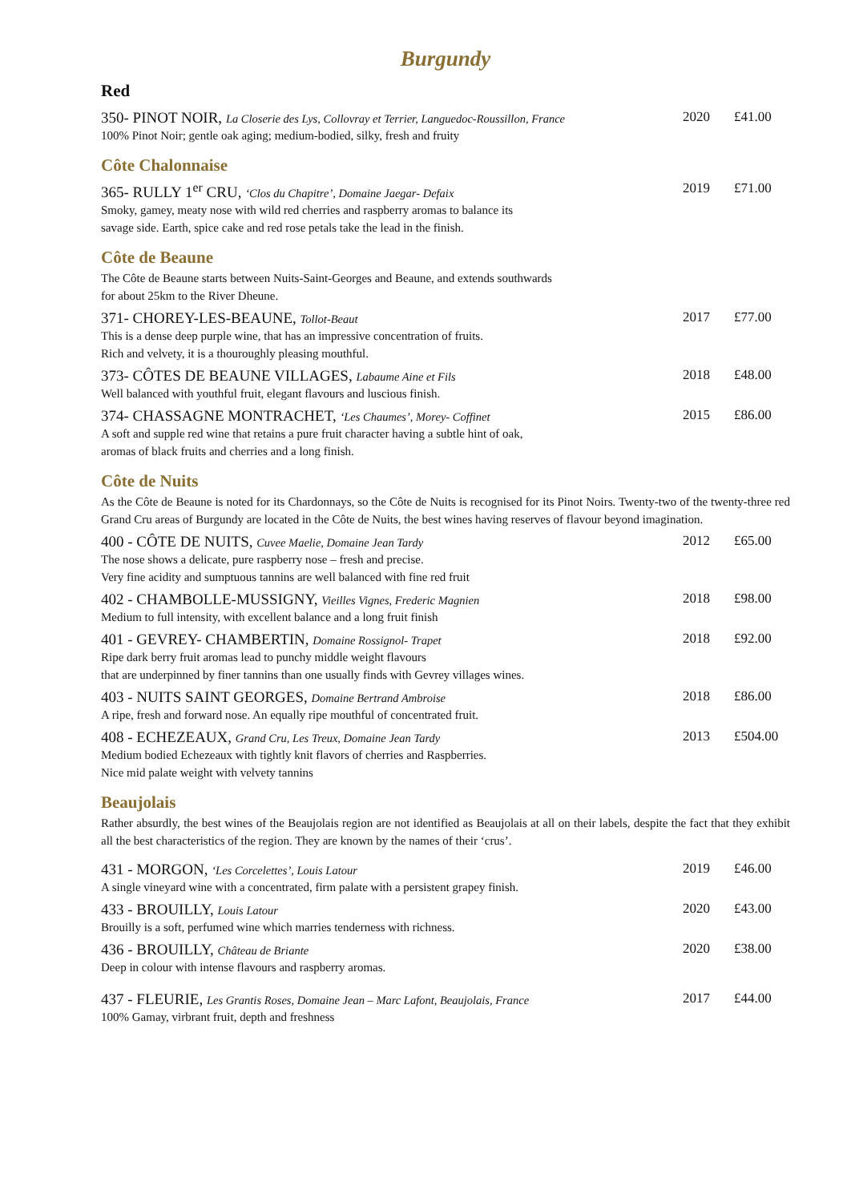Burgundy
Red
350- PINOT NOIR, La Closerie des Lys, Collovray et Terrier, Languedoc-Roussillon, France
100% Pinot Noir; gentle oak aging; medium-bodied, silky, fresh and fruity
2020 £41.00
Côte Chalonnaise
365- RULLY 1<sup>er</sup> CRU, ‘Clos du Chapitre’, Domaine Jaegar- Defaix
Smoky, gamey, meaty nose with wild red cherries and raspberry aromas to balance its
savage side. Earth, spice cake and red rose petals take the lead in the finish.
2019 £71.00
Côte de Beaune
The Côte de Beaune starts between Nuits-Saint-Georges and Beaune, and extends southwards
for about 25km to the River Dheune.
371- CHOREY-LES-BEAUNE, Tollot-Beaut
This is a dense deep purple wine, that has an impressive concentration of fruits.
Rich and velvety, it is a thouroughly pleasing mouthful.
2017 £77.00
373- CÔTES DE BEAUNE VILLAGES, Labaume Aine et Fils
Well balanced with youthful fruit, elegant flavours and luscious finish.
2018 £48.00
374- CHASSAGNE MONTRACHET, ‘Les Chaumes’, Morey- Coffinet
A soft and supple red wine that retains a pure fruit character having a subtle hint of oak,
aromas of black fruits and cherries and a long finish.
2015 £86.00
Côte de Nuits
As the Côte de Beaune is noted for its Chardonnays, so the Côte de Nuits is recognised for its Pinot Noirs. Twenty-two of the twenty-three red Grand Cru areas of Burgundy are located in the Côte de Nuits, the best wines having reserves of flavour beyond imagination.
400 - CÔTE DE NUITS, Cuvee Maelie, Domaine Jean Tardy
The nose shows a delicate, pure raspberry nose – fresh and precise.
Very fine acidity and sumptuous tannins are well balanced with fine red fruit
2012 £65.00
402 - CHAMBOLLE-MUSSIGNY, Vieilles Vignes, Frederic Magnien
Medium to full intensity, with excellent balance and a long fruit finish
2018 £98.00
401 - GEVREY- CHAMBERTIN, Domaine Rossignol- Trapet
Ripe dark berry fruit aromas lead to punchy middle weight flavours
that are underpinned by finer tannins than one usually finds with Gevrey villages wines.
2018 £92.00
403 - NUITS SAINT GEORGES, Domaine Bertrand Ambroise
A ripe, fresh and forward nose. An equally ripe mouthful of concentrated fruit.
2018 £86.00
408 - ECHEZEAUX, Grand Cru, Les Treux, Domaine Jean Tardy
Medium bodied Echezeaux with tightly knit flavors of cherries and Raspberries.
Nice mid palate weight with velvety tannins
2013 £504.00
Beaujolais
Rather absurdly, the best wines of the Beaujolais region are not identified as Beaujolais at all on their labels, despite the fact that they exhibit all the best characteristics of the region. They are known by the names of their ‘crus’.
431 - MORGON, ‘Les Corcelettes’, Louis Latour
A single vineyard wine with a concentrated, firm palate with a persistent grapey finish.
2019 £46.00
433 - BROUILLY, Louis Latour
Brouilly is a soft, perfumed wine which marries tenderness with richness.
2020 £43.00
436 - BROUILLY, Château de Briante
Deep in colour with intense flavours and raspberry aromas.
2020 £38.00
437 - FLEURIE, Les Grantis Roses, Domaine Jean – Marc Lafont, Beaujolais, France
100% Gamay, virbrant fruit, depth and freshness
2017 £44.00